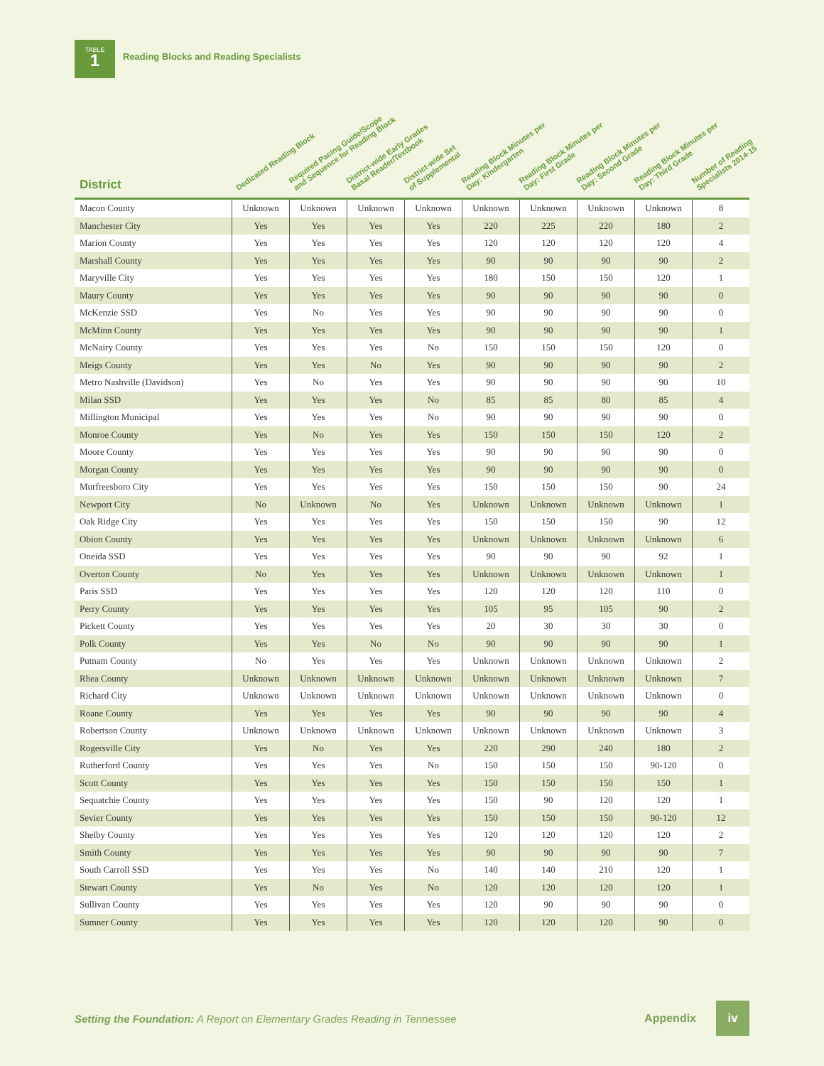TABLE
1
Reading Blocks and Reading Specialists
| District | Dedicated Reading Block | Required Pacing Guide/Scope and Sequence for Reading Block | District-wide Early Grades Basal Reader/Textbook | District-wide Set of Supplemental | Reading Block Minutes per Day: Kindergarten | Reading Block Minutes per Day: First Grade | Reading Block Minutes per Day: Second Grade | Reading Block Minutes per Day: Third Grade | Number of Reading Specialists 2014-15 |
| --- | --- | --- | --- | --- | --- | --- | --- | --- | --- |
| Macon County | Unknown | Unknown | Unknown | Unknown | Unknown | Unknown | Unknown | Unknown | 8 |
| Manchester City | Yes | Yes | Yes | Yes | 220 | 225 | 220 | 180 | 2 |
| Marion County | Yes | Yes | Yes | Yes | 120 | 120 | 120 | 120 | 4 |
| Marshall County | Yes | Yes | Yes | Yes | 90 | 90 | 90 | 90 | 2 |
| Maryville City | Yes | Yes | Yes | Yes | 180 | 150 | 150 | 120 | 1 |
| Maury County | Yes | Yes | Yes | Yes | 90 | 90 | 90 | 90 | 0 |
| McKenzie SSD | Yes | No | Yes | Yes | 90 | 90 | 90 | 90 | 0 |
| McMinn County | Yes | Yes | Yes | Yes | 90 | 90 | 90 | 90 | 1 |
| McNairy County | Yes | Yes | Yes | No | 150 | 150 | 150 | 120 | 0 |
| Meigs County | Yes | Yes | No | Yes | 90 | 90 | 90 | 90 | 2 |
| Metro Nashville (Davidson) | Yes | No | Yes | Yes | 90 | 90 | 90 | 90 | 10 |
| Milan SSD | Yes | Yes | Yes | No | 85 | 85 | 80 | 85 | 4 |
| Millington Municipal | Yes | Yes | Yes | No | 90 | 90 | 90 | 90 | 0 |
| Monroe County | Yes | No | Yes | Yes | 150 | 150 | 150 | 120 | 2 |
| Moore County | Yes | Yes | Yes | Yes | 90 | 90 | 90 | 90 | 0 |
| Morgan County | Yes | Yes | Yes | Yes | 90 | 90 | 90 | 90 | 0 |
| Murfreesboro City | Yes | Yes | Yes | Yes | 150 | 150 | 150 | 90 | 24 |
| Newport City | No | Unknown | No | Yes | Unknown | Unknown | Unknown | Unknown | 1 |
| Oak Ridge City | Yes | Yes | Yes | Yes | 150 | 150 | 150 | 90 | 12 |
| Obion County | Yes | Yes | Yes | Yes | Unknown | Unknown | Unknown | Unknown | 6 |
| Oneida SSD | Yes | Yes | Yes | Yes | 90 | 90 | 90 | 92 | 1 |
| Overton County | No | Yes | Yes | Yes | Unknown | Unknown | Unknown | Unknown | 1 |
| Paris SSD | Yes | Yes | Yes | Yes | 120 | 120 | 120 | 110 | 0 |
| Perry County | Yes | Yes | Yes | Yes | 105 | 95 | 105 | 90 | 2 |
| Pickett County | Yes | Yes | Yes | Yes | 20 | 30 | 30 | 30 | 0 |
| Polk County | Yes | Yes | No | No | 90 | 90 | 90 | 90 | 1 |
| Putnam County | No | Yes | Yes | Yes | Unknown | Unknown | Unknown | Unknown | 2 |
| Rhea County | Unknown | Unknown | Unknown | Unknown | Unknown | Unknown | Unknown | Unknown | 7 |
| Richard City | Unknown | Unknown | Unknown | Unknown | Unknown | Unknown | Unknown | Unknown | 0 |
| Roane County | Yes | Yes | Yes | Yes | 90 | 90 | 90 | 90 | 4 |
| Robertson County | Unknown | Unknown | Unknown | Unknown | Unknown | Unknown | Unknown | Unknown | 3 |
| Rogersville City | Yes | No | Yes | Yes | 220 | 290 | 240 | 180 | 2 |
| Rutherford County | Yes | Yes | Yes | No | 150 | 150 | 150 | 90-120 | 0 |
| Scott County | Yes | Yes | Yes | Yes | 150 | 150 | 150 | 150 | 1 |
| Sequatchie County | Yes | Yes | Yes | Yes | 150 | 90 | 120 | 120 | 1 |
| Sevier County | Yes | Yes | Yes | Yes | 150 | 150 | 150 | 90-120 | 12 |
| Shelby County | Yes | Yes | Yes | Yes | 120 | 120 | 120 | 120 | 2 |
| Smith County | Yes | Yes | Yes | Yes | 90 | 90 | 90 | 90 | 7 |
| South Carroll SSD | Yes | Yes | Yes | No | 140 | 140 | 210 | 120 | 1 |
| Stewart County | Yes | No | Yes | No | 120 | 120 | 120 | 120 | 1 |
| Sullivan County | Yes | Yes | Yes | Yes | 120 | 90 | 90 | 90 | 0 |
| Sumner County | Yes | Yes | Yes | Yes | 120 | 120 | 120 | 90 | 0 |
Setting the Foundation: A Report on Elementary Grades Reading in Tennessee Appendix iv